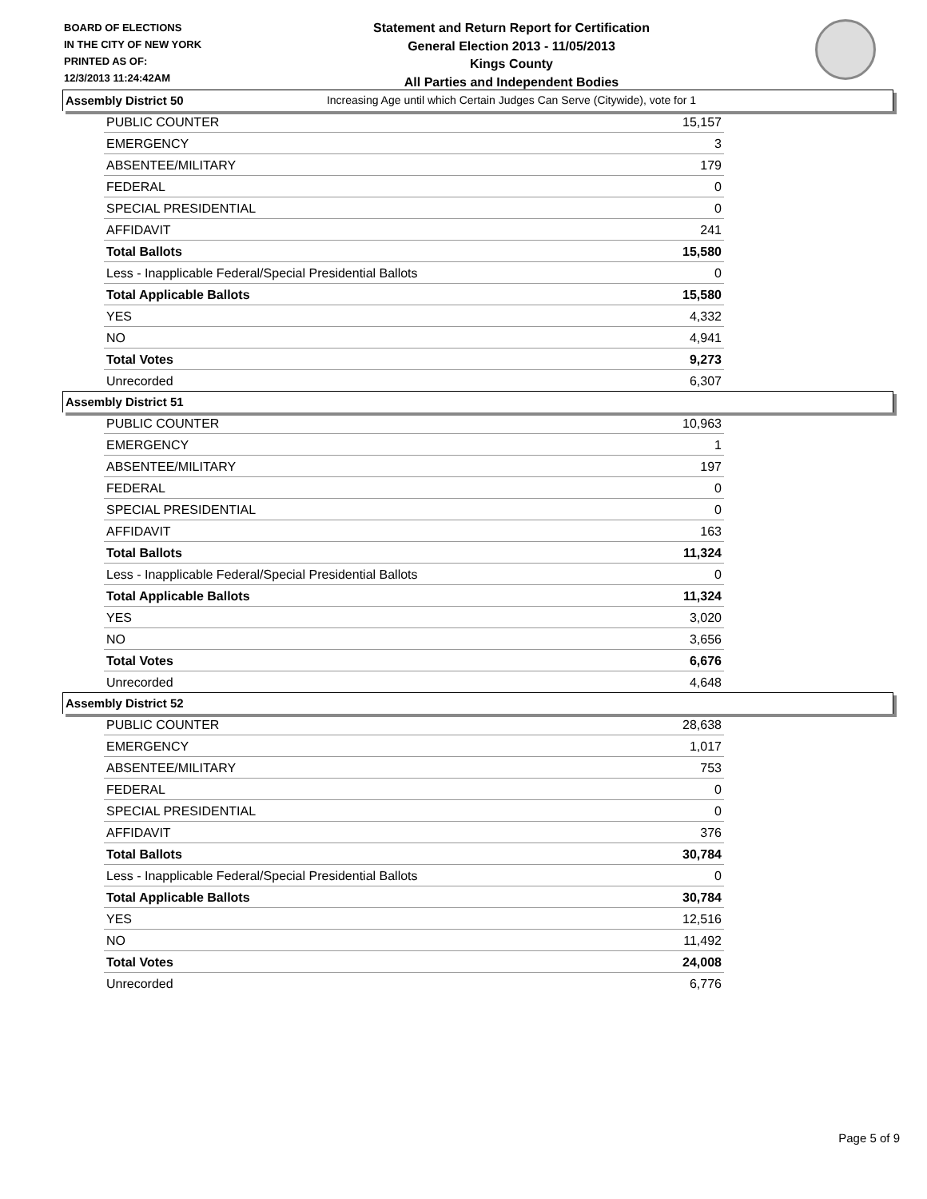BOARD OF ELECTIONS
IN THE CITY OF NEW YORK
PRINTED AS OF:
12/3/2013 11:24:42AM
Statement and Return Report for Certification
General Election 2013 - 11/05/2013
Kings County
All Parties and Independent Bodies
Increasing Age until which Certain Judges Can Serve (Citywide), vote for 1
Assembly District 50
| PUBLIC COUNTER | 15,157 |
| EMERGENCY | 3 |
| ABSENTEE/MILITARY | 179 |
| FEDERAL | 0 |
| SPECIAL PRESIDENTIAL | 0 |
| AFFIDAVIT | 241 |
| Total Ballots | 15,580 |
| Less - Inapplicable Federal/Special Presidential Ballots | 0 |
| Total Applicable Ballots | 15,580 |
| YES | 4,332 |
| NO | 4,941 |
| Total Votes | 9,273 |
| Unrecorded | 6,307 |
Assembly District 51
| PUBLIC COUNTER | 10,963 |
| EMERGENCY | 1 |
| ABSENTEE/MILITARY | 197 |
| FEDERAL | 0 |
| SPECIAL PRESIDENTIAL | 0 |
| AFFIDAVIT | 163 |
| Total Ballots | 11,324 |
| Less - Inapplicable Federal/Special Presidential Ballots | 0 |
| Total Applicable Ballots | 11,324 |
| YES | 3,020 |
| NO | 3,656 |
| Total Votes | 6,676 |
| Unrecorded | 4,648 |
Assembly District 52
| PUBLIC COUNTER | 28,638 |
| EMERGENCY | 1,017 |
| ABSENTEE/MILITARY | 753 |
| FEDERAL | 0 |
| SPECIAL PRESIDENTIAL | 0 |
| AFFIDAVIT | 376 |
| Total Ballots | 30,784 |
| Less - Inapplicable Federal/Special Presidential Ballots | 0 |
| Total Applicable Ballots | 30,784 |
| YES | 12,516 |
| NO | 11,492 |
| Total Votes | 24,008 |
| Unrecorded | 6,776 |
Page 5 of 9